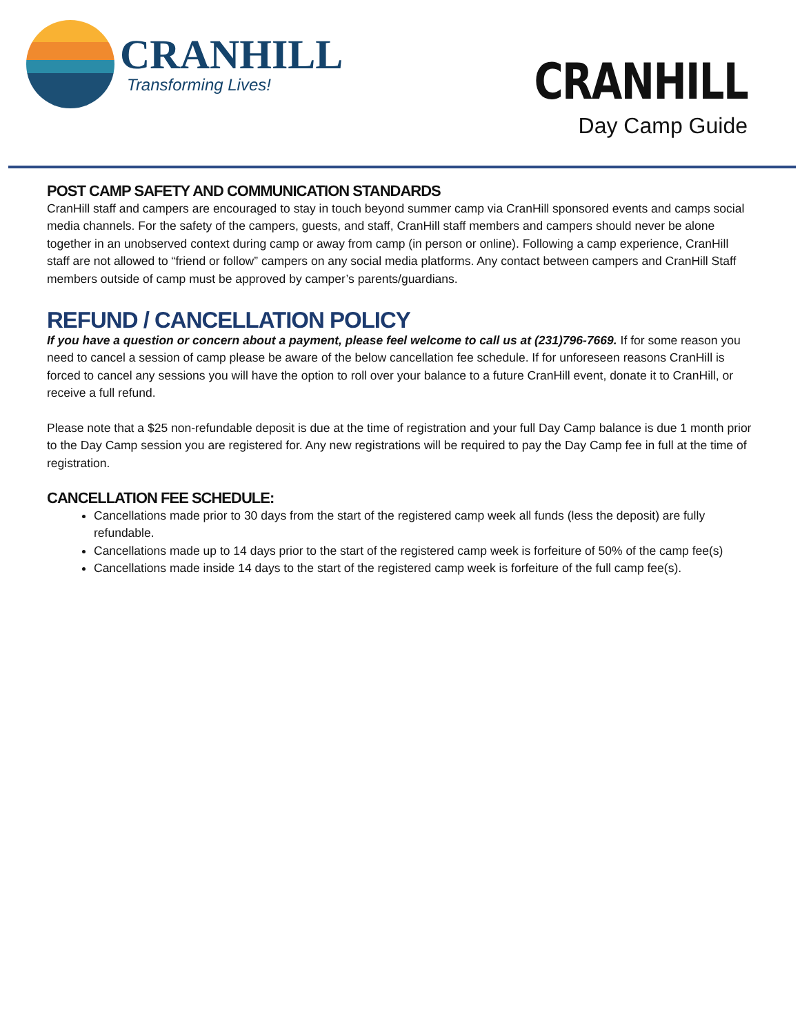CRANHILL
Transforming Lives!
CRANHILL
Day Camp Guide
POST CAMP SAFETY AND COMMUNICATION STANDARDS
CranHill staff and campers are encouraged to stay in touch beyond summer camp via CranHill sponsored events and camps social media channels. For the safety of the campers, guests, and staff, CranHill staff members and campers should never be alone together in an unobserved context during camp or away from camp (in person or online). Following a camp experience, CranHill staff are not allowed to “friend or follow” campers on any social media platforms. Any contact between campers and CranHill Staff members outside of camp must be approved by camper’s parents/guardians.
REFUND / CANCELLATION POLICY
If you have a question or concern about a payment, please feel welcome to call us at (231)796-7669. If for some reason you need to cancel a session of camp please be aware of the below cancellation fee schedule. If for unforeseen reasons CranHill is forced to cancel any sessions you will have the option to roll over your balance to a future CranHill event, donate it to CranHill, or receive a full refund.
Please note that a $25 non-refundable deposit is due at the time of registration and your full Day Camp balance is due 1 month prior to the Day Camp session you are registered for. Any new registrations will be required to pay the Day Camp fee in full at the time of registration.
CANCELLATION FEE SCHEDULE:
Cancellations made prior to 30 days from the start of the registered camp week all funds (less the deposit) are fully refundable.
Cancellations made up to 14 days prior to the start of the registered camp week is forfeiture of 50% of the camp fee(s)
Cancellations made inside 14 days to the start of the registered camp week is forfeiture of the full camp fee(s).